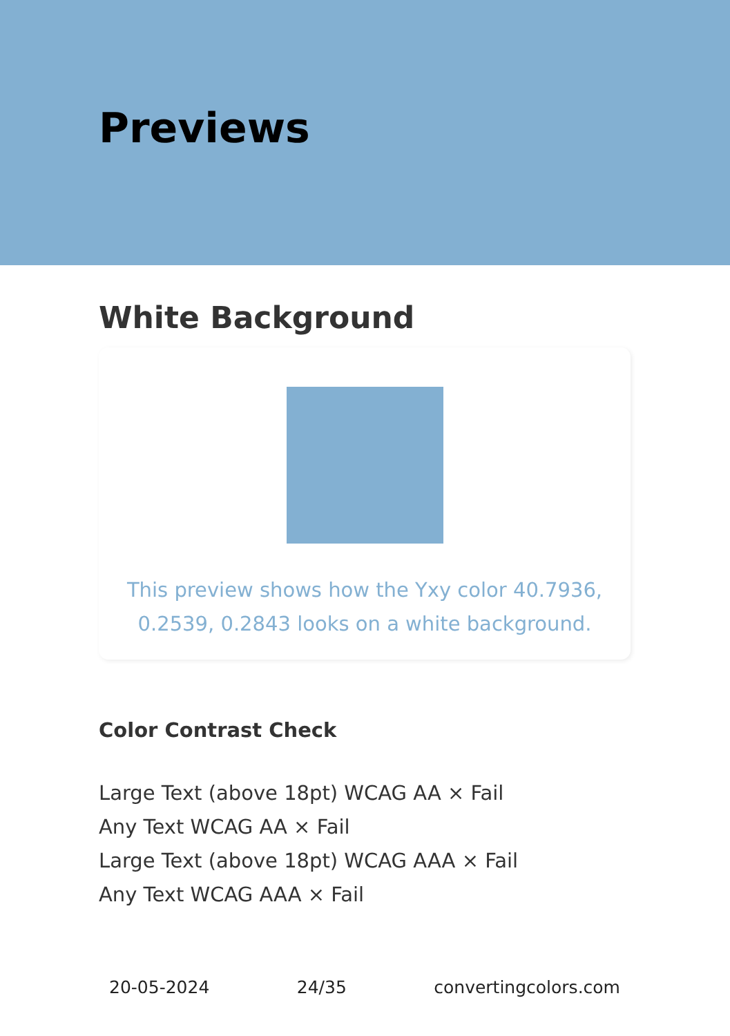Previews
White Background
This preview shows how the Yxy color 40.7936, 0.2539, 0.2843 looks on a white background.
Color Contrast Check
Large Text (above 18pt) WCAG AA × Fail
Any Text WCAG AA × Fail
Large Text (above 18pt) WCAG AAA × Fail
Any Text WCAG AAA × Fail
20-05-2024 24/35 convertingcolors.com